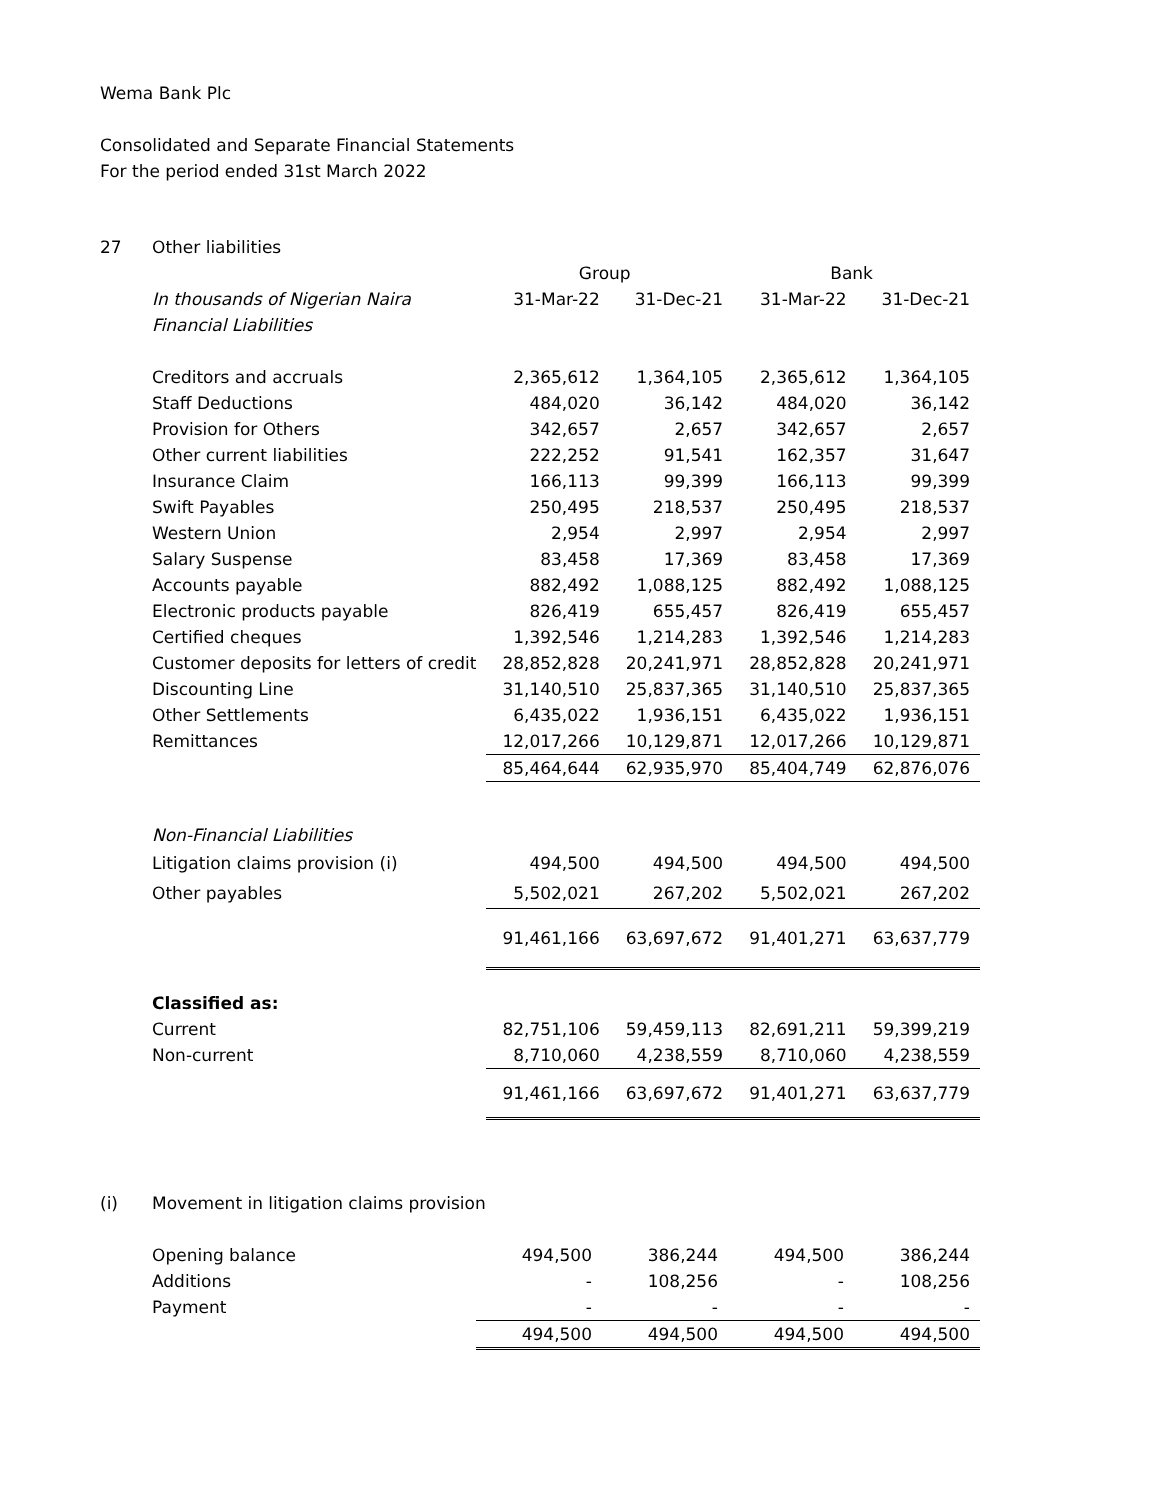Wema Bank Plc
Consolidated and Separate Financial Statements
For the period ended 31st March 2022
27 Other liabilities
| | Group | | Bank | |
| --- | --- | --- | --- | --- |
| In thousands of Nigerian Naira | 31-Mar-22 | 31-Dec-21 | 31-Mar-22 | 31-Dec-21 |
| Financial Liabilities | | | | |
| Creditors and accruals | 2,365,612 | 1,364,105 | 2,365,612 | 1,364,105 |
| Staff Deductions | 484,020 | 36,142 | 484,020 | 36,142 |
| Provision for Others | 342,657 | 2,657 | 342,657 | 2,657 |
| Other current liabilities | 222,252 | 91,541 | 162,357 | 31,647 |
| Insurance Claim | 166,113 | 99,399 | 166,113 | 99,399 |
| Swift Payables | 250,495 | 218,537 | 250,495 | 218,537 |
| Western Union | 2,954 | 2,997 | 2,954 | 2,997 |
| Salary Suspense | 83,458 | 17,369 | 83,458 | 17,369 |
| Accounts payable | 882,492 | 1,088,125 | 882,492 | 1,088,125 |
| Electronic products payable | 826,419 | 655,457 | 826,419 | 655,457 |
| Certified cheques | 1,392,546 | 1,214,283 | 1,392,546 | 1,214,283 |
| Customer deposits for letters of credit | 28,852,828 | 20,241,971 | 28,852,828 | 20,241,971 |
| Discounting Line | 31,140,510 | 25,837,365 | 31,140,510 | 25,837,365 |
| Other Settlements | 6,435,022 | 1,936,151 | 6,435,022 | 1,936,151 |
| Remittances | 12,017,266 | 10,129,871 | 12,017,266 | 10,129,871 |
| | 85,464,644 | 62,935,970 | 85,404,749 | 62,876,076 |
| Non-Financial Liabilities | | | | |
| Litigation claims provision (i) | 494,500 | 494,500 | 494,500 | 494,500 |
| Other payables | 5,502,021 | 267,202 | 5,502,021 | 267,202 |
| | 91,461,166 | 63,697,672 | 91,401,271 | 63,637,779 |
| Classified as: | | | | |
| Current | 82,751,106 | 59,459,113 | 82,691,211 | 59,399,219 |
| Non-current | 8,710,060 | 4,238,559 | 8,710,060 | 4,238,559 |
| | 91,461,166 | 63,697,672 | 91,401,271 | 63,637,779 |
(i) Movement in litigation claims provision
| Opening balance | 494,500 | 386,244 | 494,500 | 386,244 |
| Additions | - | 108,256 | - | 108,256 |
| Payment | - | - | - | - |
| | 494,500 | 494,500 | 494,500 | 494,500 |